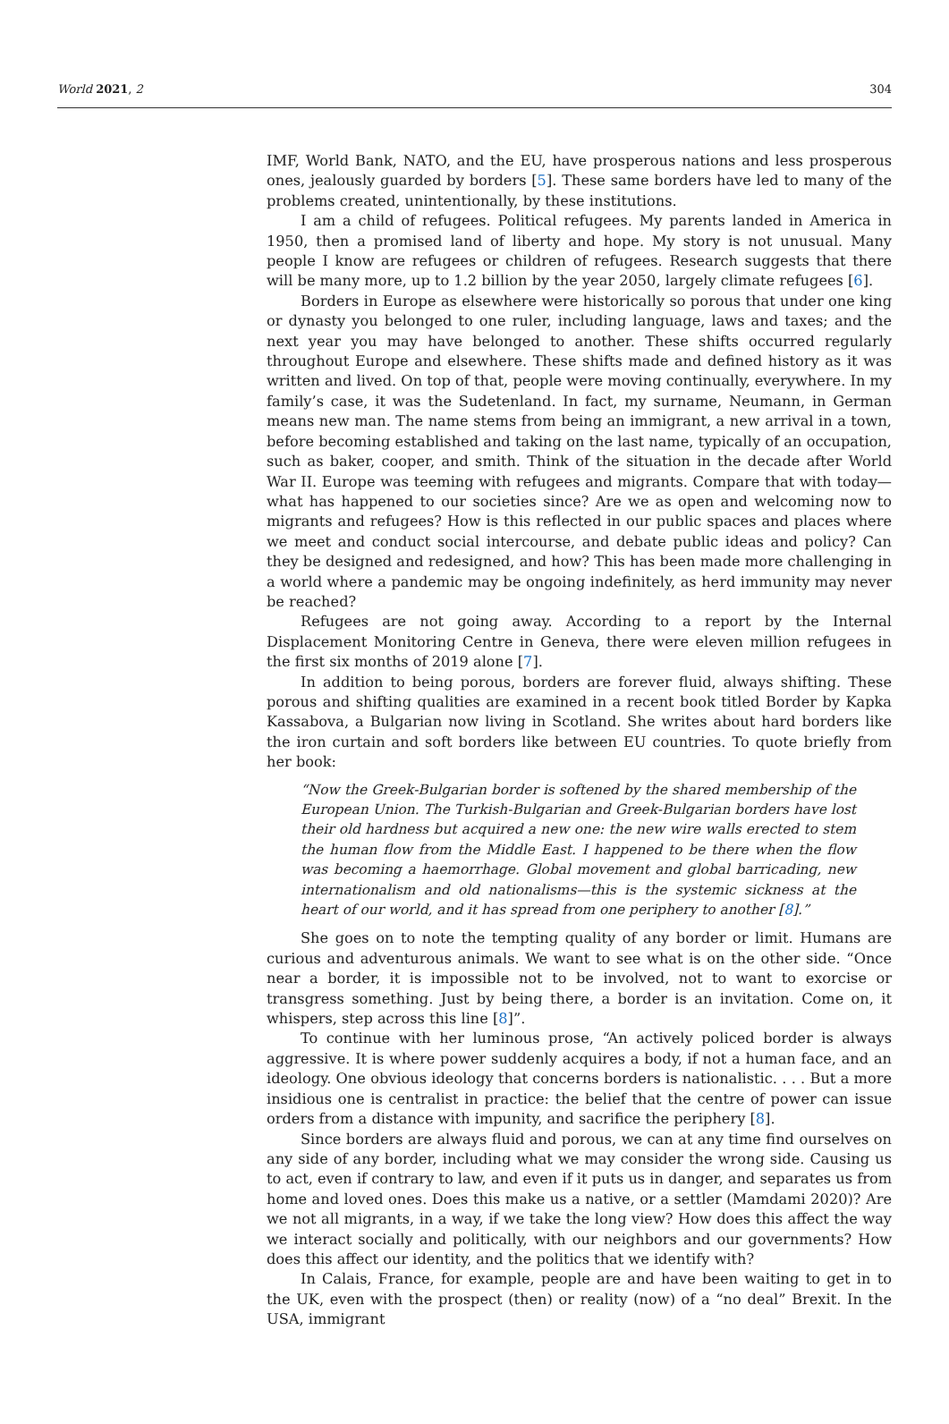World 2021, 2 304
IMF, World Bank, NATO, and the EU, have prosperous nations and less prosperous ones, jealously guarded by borders [5]. These same borders have led to many of the problems created, unintentionally, by these institutions.
I am a child of refugees. Political refugees. My parents landed in America in 1950, then a promised land of liberty and hope. My story is not unusual. Many people I know are refugees or children of refugees. Research suggests that there will be many more, up to 1.2 billion by the year 2050, largely climate refugees [6].
Borders in Europe as elsewhere were historically so porous that under one king or dynasty you belonged to one ruler, including language, laws and taxes; and the next year you may have belonged to another. These shifts occurred regularly throughout Europe and elsewhere. These shifts made and defined history as it was written and lived. On top of that, people were moving continually, everywhere. In my family’s case, it was the Sudetenland. In fact, my surname, Neumann, in German means new man. The name stems from being an immigrant, a new arrival in a town, before becoming established and taking on the last name, typically of an occupation, such as baker, cooper, and smith. Think of the situation in the decade after World War II. Europe was teeming with refugees and migrants. Compare that with today—what has happened to our societies since? Are we as open and welcoming now to migrants and refugees? How is this reflected in our public spaces and places where we meet and conduct social intercourse, and debate public ideas and policy? Can they be designed and redesigned, and how? This has been made more challenging in a world where a pandemic may be ongoing indefinitely, as herd immunity may never be reached?
Refugees are not going away. According to a report by the Internal Displacement Monitoring Centre in Geneva, there were eleven million refugees in the first six months of 2019 alone [7].
In addition to being porous, borders are forever fluid, always shifting. These porous and shifting qualities are examined in a recent book titled Border by Kapka Kassabova, a Bulgarian now living in Scotland. She writes about hard borders like the iron curtain and soft borders like between EU countries. To quote briefly from her book:
“Now the Greek-Bulgarian border is softened by the shared membership of the European Union. The Turkish-Bulgarian and Greek-Bulgarian borders have lost their old hardness but acquired a new one: the new wire walls erected to stem the human flow from the Middle East. I happened to be there when the flow was becoming a haemorrhage. Global movement and global barricading, new internationalism and old nationalisms—this is the systemic sickness at the heart of our world, and it has spread from one periphery to another [8].”
She goes on to note the tempting quality of any border or limit. Humans are curious and adventurous animals. We want to see what is on the other side. “Once near a border, it is impossible not to be involved, not to want to exorcise or transgress something. Just by being there, a border is an invitation. Come on, it whispers, step across this line [8]”.
To continue with her luminous prose, “An actively policed border is always aggressive. It is where power suddenly acquires a body, if not a human face, and an ideology. One obvious ideology that concerns borders is nationalistic. . . . But a more insidious one is centralist in practice: the belief that the centre of power can issue orders from a distance with impunity, and sacrifice the periphery [8].
Since borders are always fluid and porous, we can at any time find ourselves on any side of any border, including what we may consider the wrong side. Causing us to act, even if contrary to law, and even if it puts us in danger, and separates us from home and loved ones. Does this make us a native, or a settler (Mamdami 2020)? Are we not all migrants, in a way, if we take the long view? How does this affect the way we interact socially and politically, with our neighbors and our governments? How does this affect our identity, and the politics that we identify with?
In Calais, France, for example, people are and have been waiting to get in to the UK, even with the prospect (then) or reality (now) of a “no deal” Brexit. In the USA, immigrant